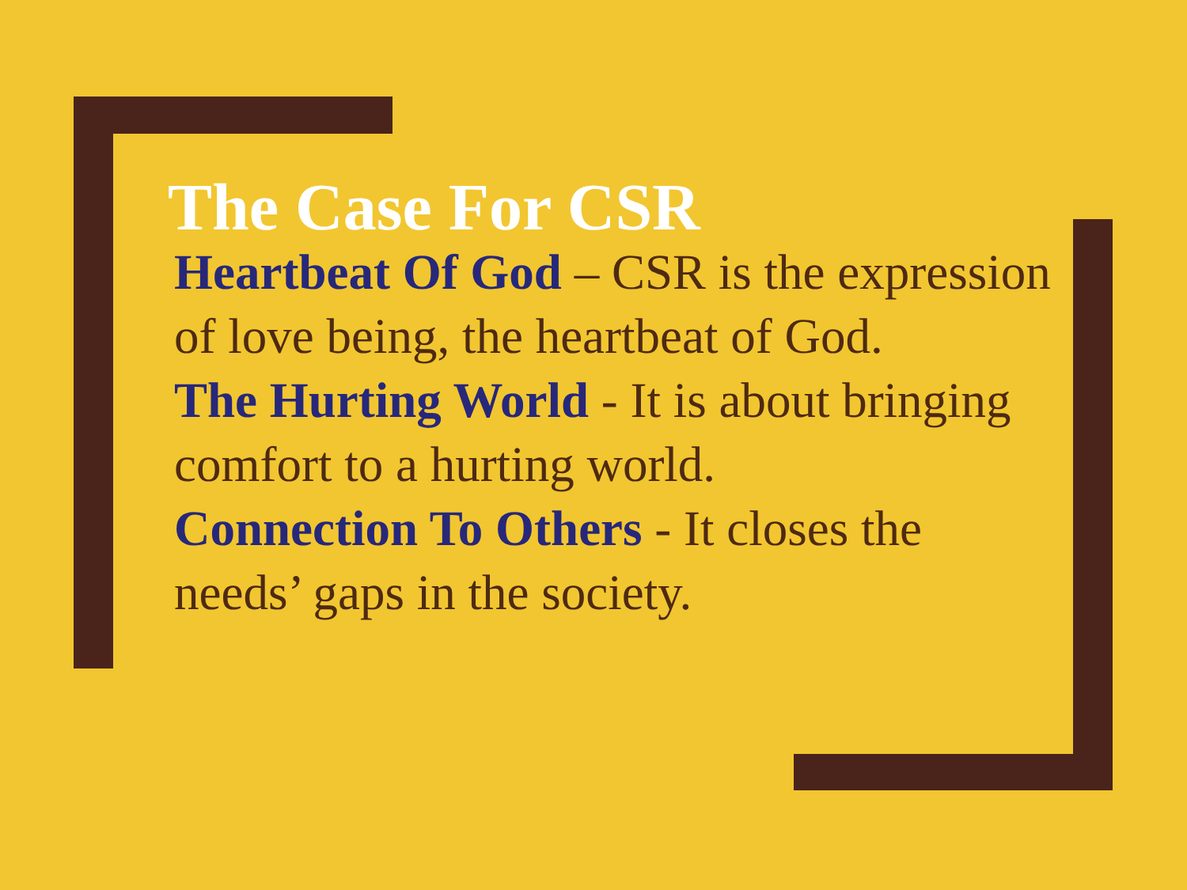The Case For CSR
Heartbeat Of God – CSR is the expression of love being, the heartbeat of God.
The Hurting World - It is about bringing comfort to a hurting world.
Connection To Others - It closes the needs’ gaps in the society.